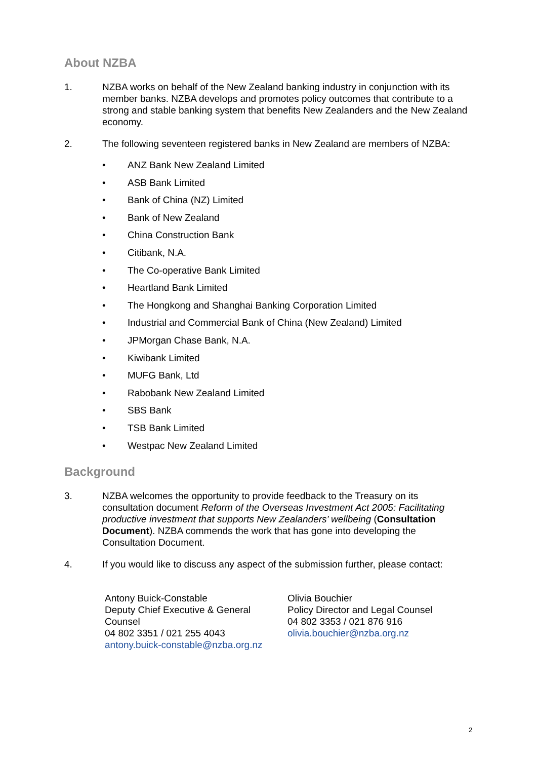About NZBA
1. NZBA works on behalf of the New Zealand banking industry in conjunction with its member banks. NZBA develops and promotes policy outcomes that contribute to a strong and stable banking system that benefits New Zealanders and the New Zealand economy.
2. The following seventeen registered banks in New Zealand are members of NZBA:
• ANZ Bank New Zealand Limited
• ASB Bank Limited
• Bank of China (NZ) Limited
• Bank of New Zealand
• China Construction Bank
• Citibank, N.A.
• The Co-operative Bank Limited
• Heartland Bank Limited
• The Hongkong and Shanghai Banking Corporation Limited
• Industrial and Commercial Bank of China (New Zealand) Limited
• JPMorgan Chase Bank, N.A.
• Kiwibank Limited
• MUFG Bank, Ltd
• Rabobank New Zealand Limited
• SBS Bank
• TSB Bank Limited
• Westpac New Zealand Limited
Background
3. NZBA welcomes the opportunity to provide feedback to the Treasury on its consultation document Reform of the Overseas Investment Act 2005: Facilitating productive investment that supports New Zealanders’ wellbeing (Consultation Document). NZBA commends the work that has gone into developing the Consultation Document.
4. If you would like to discuss any aspect of the submission further, please contact:
Antony Buick-Constable
Deputy Chief Executive & General Counsel
04 802 3351 / 021 255 4043
antony.buick-constable@nzba.org.nz
Olivia Bouchier
Policy Director and Legal Counsel
04 802 3353 / 021 876 916
olivia.bouchier@nzba.org.nz
2